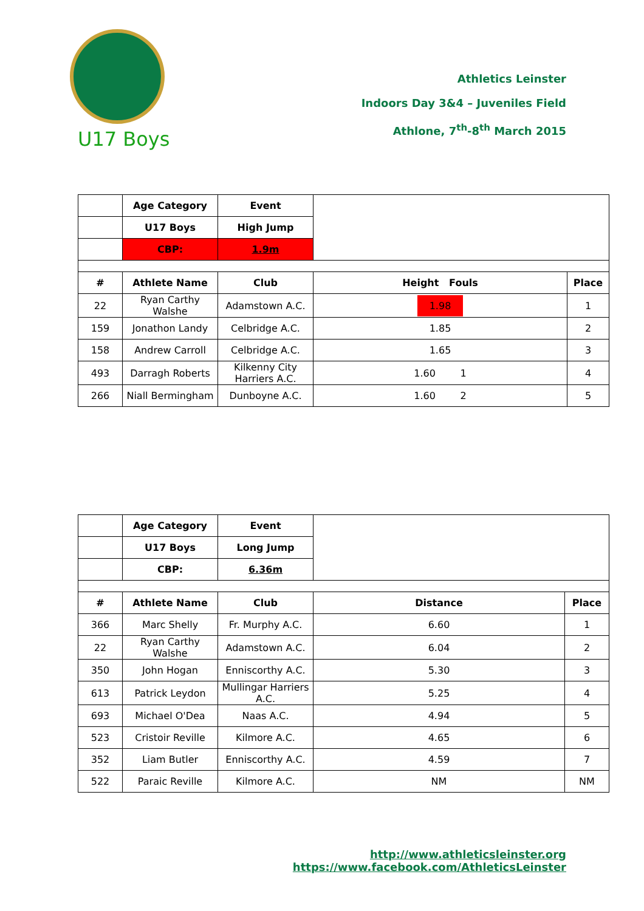Athletics Leinster
Indoors Day 3&4 – Juveniles Field
Athlone, 7<sup>th</sup>-8<sup>th</sup> March 2015
U17 Boys
| | Age Category | Event | | |
| | U17 Boys | High Jump | | |
| | CBP: | 1.9m | | |
| # | Athlete Name | Club | Height Fouls | Place |
| 22 | Ryan Carthy Walshe | Adamstown A.C. | 1.98 | 1 |
| 159 | Jonathon Landy | Celbridge A.C. | 1.85 | 2 |
| 158 | Andrew Carroll | Celbridge A.C. | 1.65 | 3 |
| 493 | Darragh Roberts | Kilkenny City Harriers A.C. | 1.60 1 | 4 |
| 266 | Niall Bermingham | Dunboyne A.C. | 1.60 2 | 5 |
| | Age Category | Event | | |
| | U17 Boys | Long Jump | | |
| | CBP: | 6.36m | | |
| # | Athlete Name | Club | Distance | Place |
| 366 | Marc Shelly | Fr. Murphy A.C. | 6.60 | 1 |
| 22 | Ryan Carthy Walshe | Adamstown A.C. | 6.04 | 2 |
| 350 | John Hogan | Enniscorthy A.C. | 5.30 | 3 |
| 613 | Patrick Leydon | Mullingar Harriers A.C. | 5.25 | 4 |
| 693 | Michael O'Dea | Naas A.C. | 4.94 | 5 |
| 523 | Cristoir Reville | Kilmore A.C. | 4.65 | 6 |
| 352 | Liam Butler | Enniscorthy A.C. | 4.59 | 7 |
| 522 | Paraic Reville | Kilmore A.C. | NM | NM |
http://www.athleticsleinster.org
https://www.facebook.com/AthleticsLeinster